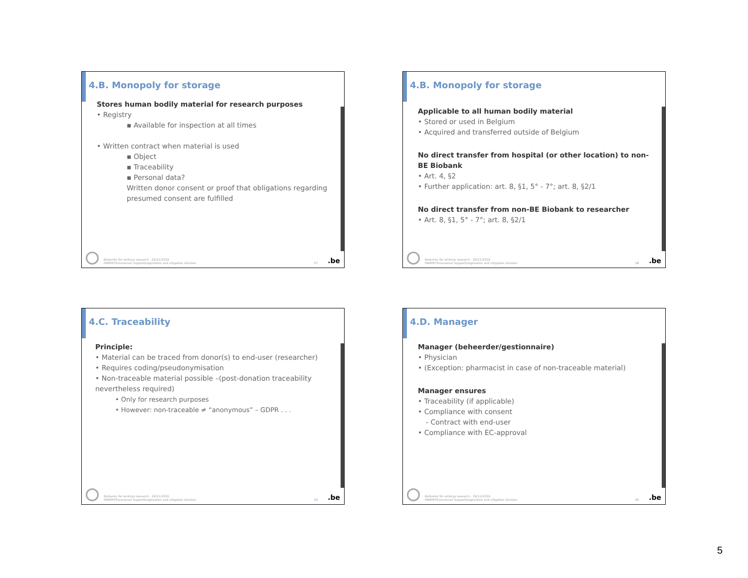4.B. Monopoly for storage
Stores human bodily material for research purposes
• Registry
▪ Available for inspection at all times
• Written contract when material is used
▪ Object
▪ Traceability
▪ Personal data?
Written donor consent or proof that obligations regarding presumed consent are fulfilled
Biobanks for embryo research - 29/11/2019
FAMHP/Transversal Support/Legislation and Litigation Division
17.be
4.B. Monopoly for storage
Applicable to all human bodily material
• Stored or used in Belgium
• Acquired and transferred outside of Belgium
No direct transfer from hospital (or other location) to non-BE Biobank
• Art. 4, §2
• Further application: art. 8, §1, 5° - 7°; art. 8, §2/1
No direct transfer from non-BE Biobank to researcher
• Art. 8, §1, 5° - 7°; art. 8, §2/1
Biobanks for embryo research - 29/11/2019
FAMHP/Transversal Support/Legislation and Litigation Division
18.be
4.C. Traceability
Principle:
• Material can be traced from donor(s) to end-user (researcher)
• Requires coding/pseudonymisation
• Non-traceable material possible –(post-donation traceability nevertheless required)
• Only for research purposes
• However: non-traceable ≠ “anonymous” – GDPR . . .
Biobanks for embryo research - 29/11/2019
FAMHP/Transversal Support/Legislation and Litigation Division
19.be
4.D. Manager
Manager (beheerder/gestionnaire)
• Physician
• (Exception: pharmacist in case of non-traceable material)
Manager ensures
• Traceability (if applicable)
• Compliance with consent
- Contract with end-user
• Compliance with EC-approval
Biobanks for embryo research - 29/11/2019
FAMHP/Transversal Support/Legislation and Litigation Division
20.be
5